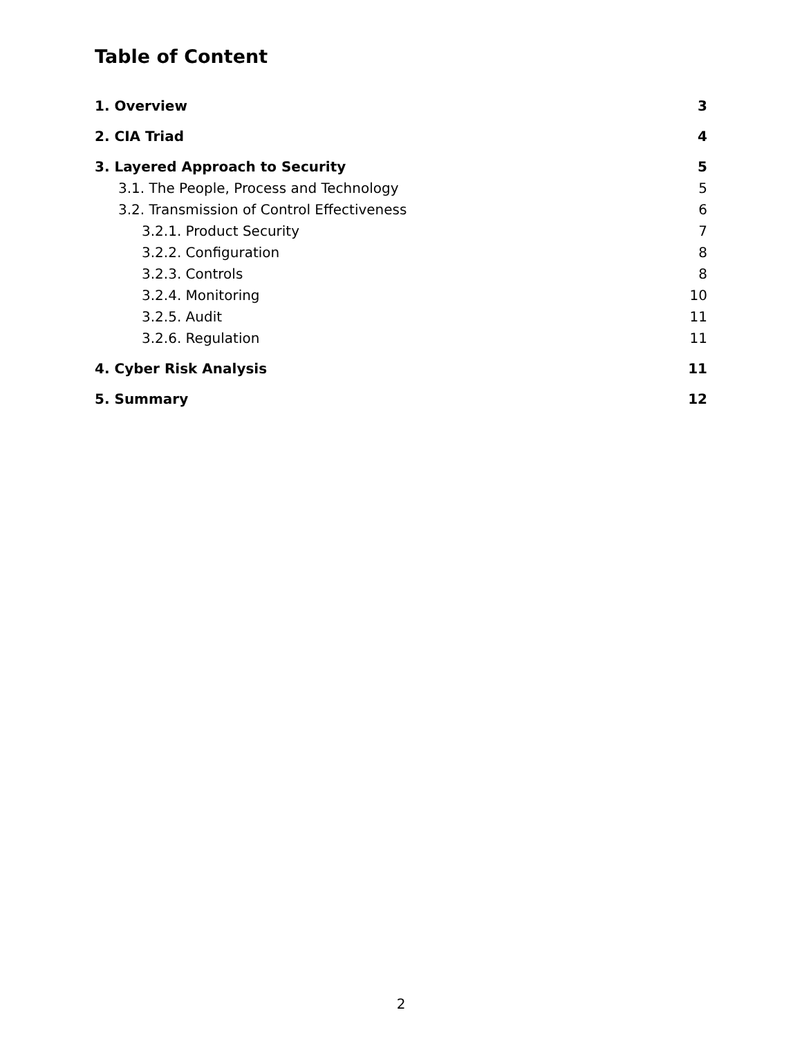Table of Content
1. Overview 3
2. CIA Triad 4
3. Layered Approach to Security 5
3.1. The People, Process and Technology 5
3.2. Transmission of Control Effectiveness 6
3.2.1. Product Security 7
3.2.2. Configuration 8
3.2.3. Controls 8
3.2.4. Monitoring 10
3.2.5. Audit 11
3.2.6. Regulation 11
4. Cyber Risk Analysis 11
5. Summary 12
2